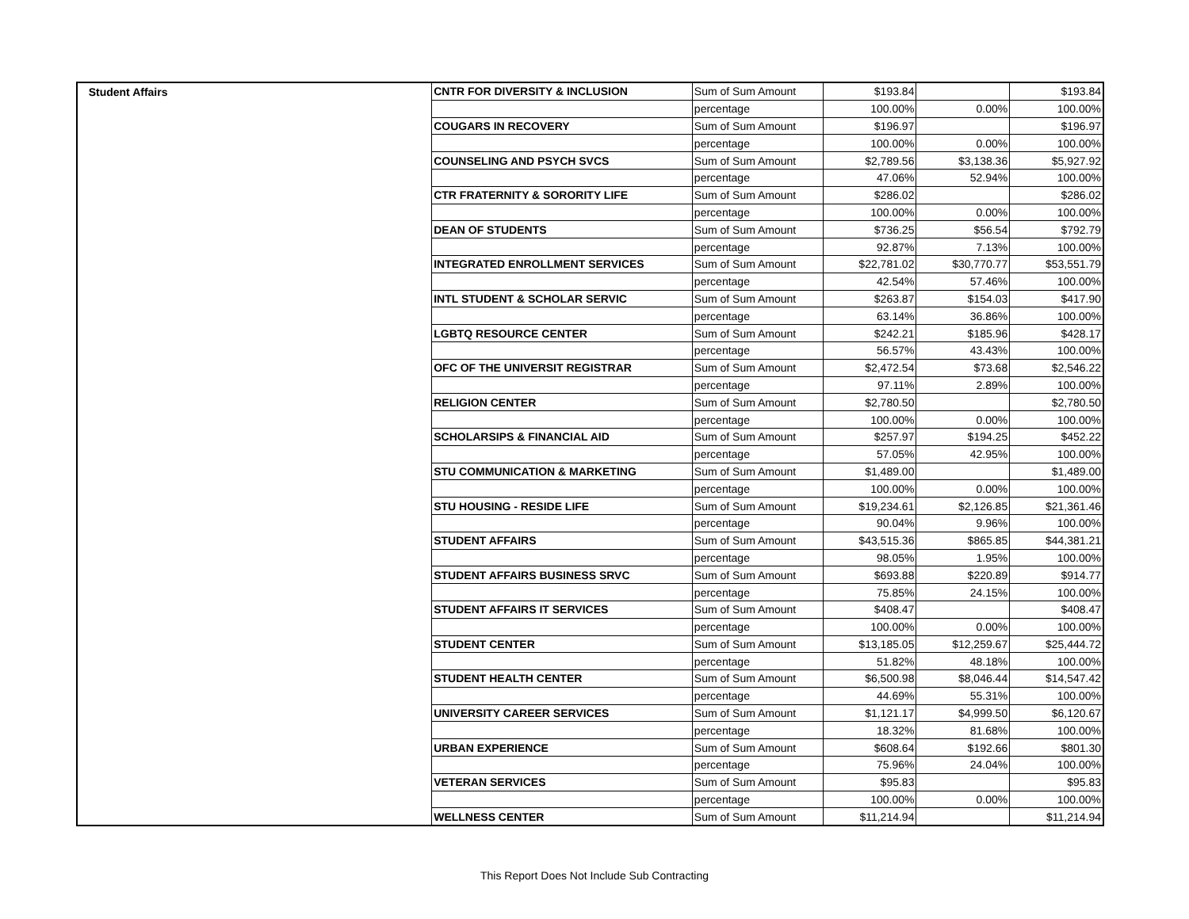| Student Affairs | CNTR FOR DIVERSITY & INCLUSION | Sum of Sum Amount | $193.84 | | $193.84 |
| | | percentage | 100.00% | 0.00% | 100.00% |
| | COUGARS IN RECOVERY | Sum of Sum Amount | $196.97 | | $196.97 |
| | | percentage | 100.00% | 0.00% | 100.00% |
| | COUNSELING AND PSYCH SVCS | Sum of Sum Amount | $2,789.56 | $3,138.36 | $5,927.92 |
| | | percentage | 47.06% | 52.94% | 100.00% |
| | CTR FRATERNITY & SORORITY LIFE | Sum of Sum Amount | $286.02 | | $286.02 |
| | | percentage | 100.00% | 0.00% | 100.00% |
| | DEAN OF STUDENTS | Sum of Sum Amount | $736.25 | $56.54 | $792.79 |
| | | percentage | 92.87% | 7.13% | 100.00% |
| | INTEGRATED ENROLLMENT SERVICES | Sum of Sum Amount | $22,781.02 | $30,770.77 | $53,551.79 |
| | | percentage | 42.54% | 57.46% | 100.00% |
| | INTL STUDENT & SCHOLAR SERVIC | Sum of Sum Amount | $263.87 | $154.03 | $417.90 |
| | | percentage | 63.14% | 36.86% | 100.00% |
| | LGBTQ RESOURCE CENTER | Sum of Sum Amount | $242.21 | $185.96 | $428.17 |
| | | percentage | 56.57% | 43.43% | 100.00% |
| | OFC OF THE UNIVERSIT REGISTRAR | Sum of Sum Amount | $2,472.54 | $73.68 | $2,546.22 |
| | | percentage | 97.11% | 2.89% | 100.00% |
| | RELIGION CENTER | Sum of Sum Amount | $2,780.50 | | $2,780.50 |
| | | percentage | 100.00% | 0.00% | 100.00% |
| | SCHOLARSIPS & FINANCIAL AID | Sum of Sum Amount | $257.97 | $194.25 | $452.22 |
| | | percentage | 57.05% | 42.95% | 100.00% |
| | STU COMMUNICATION & MARKETING | Sum of Sum Amount | $1,489.00 | | $1,489.00 |
| | | percentage | 100.00% | 0.00% | 100.00% |
| | STU HOUSING - RESIDE LIFE | Sum of Sum Amount | $19,234.61 | $2,126.85 | $21,361.46 |
| | | percentage | 90.04% | 9.96% | 100.00% |
| | STUDENT AFFAIRS | Sum of Sum Amount | $43,515.36 | $865.85 | $44,381.21 |
| | | percentage | 98.05% | 1.95% | 100.00% |
| | STUDENT AFFAIRS BUSINESS SRVC | Sum of Sum Amount | $693.88 | $220.89 | $914.77 |
| | | percentage | 75.85% | 24.15% | 100.00% |
| | STUDENT AFFAIRS IT SERVICES | Sum of Sum Amount | $408.47 | | $408.47 |
| | | percentage | 100.00% | 0.00% | 100.00% |
| | STUDENT CENTER | Sum of Sum Amount | $13,185.05 | $12,259.67 | $25,444.72 |
| | | percentage | 51.82% | 48.18% | 100.00% |
| | STUDENT HEALTH CENTER | Sum of Sum Amount | $6,500.98 | $8,046.44 | $14,547.42 |
| | | percentage | 44.69% | 55.31% | 100.00% |
| | UNIVERSITY CAREER SERVICES | Sum of Sum Amount | $1,121.17 | $4,999.50 | $6,120.67 |
| | | percentage | 18.32% | 81.68% | 100.00% |
| | URBAN EXPERIENCE | Sum of Sum Amount | $608.64 | $192.66 | $801.30 |
| | | percentage | 75.96% | 24.04% | 100.00% |
| | VETERAN SERVICES | Sum of Sum Amount | $95.83 | | $95.83 |
| | | percentage | 100.00% | 0.00% | 100.00% |
| | WELLNESS CENTER | Sum of Sum Amount | $11,214.94 | | $11,214.94 |
This Report Does Not Include Sub Contracting